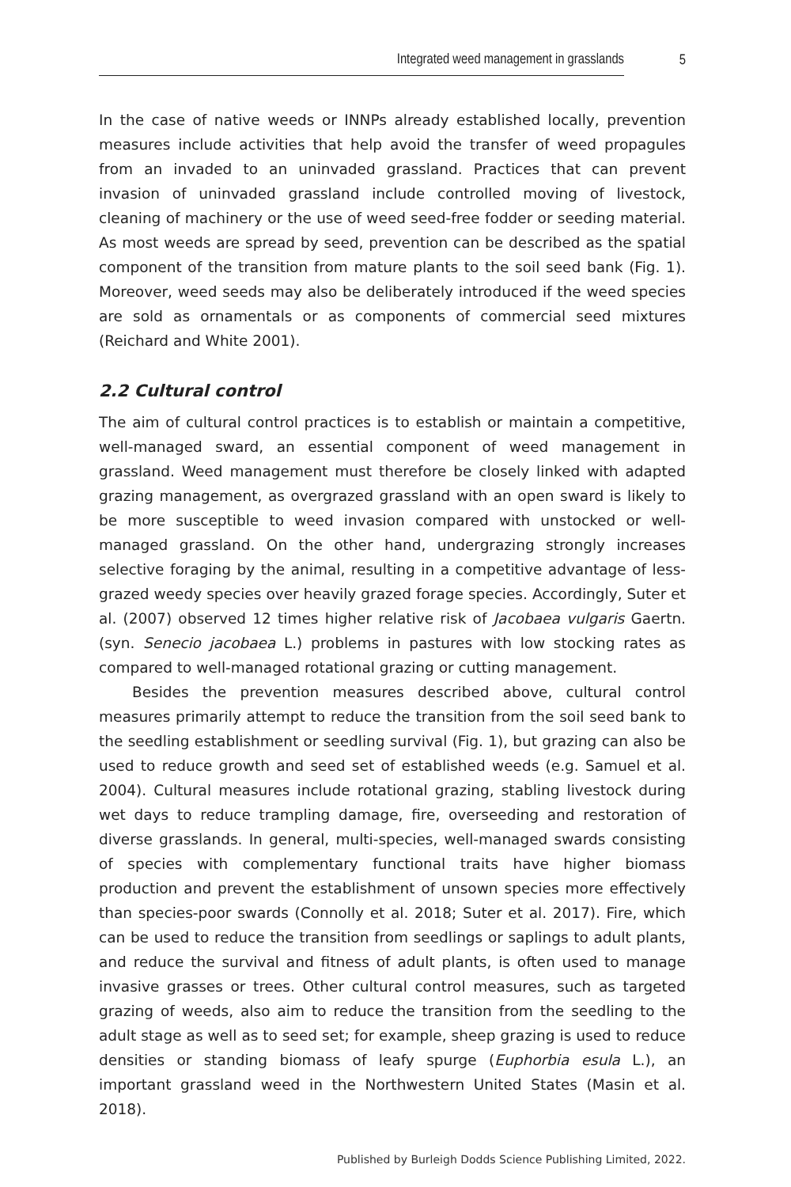Integrated weed management in grasslands 5
In the case of native weeds or INNPs already established locally, prevention measures include activities that help avoid the transfer of weed propagules from an invaded to an uninvaded grassland. Practices that can prevent invasion of uninvaded grassland include controlled moving of livestock, cleaning of machinery or the use of weed seed-free fodder or seeding material. As most weeds are spread by seed, prevention can be described as the spatial component of the transition from mature plants to the soil seed bank (Fig. 1). Moreover, weed seeds may also be deliberately introduced if the weed species are sold as ornamentals or as components of commercial seed mixtures (Reichard and White 2001).
2.2 Cultural control
The aim of cultural control practices is to establish or maintain a competitive, well-managed sward, an essential component of weed management in grassland. Weed management must therefore be closely linked with adapted grazing management, as overgrazed grassland with an open sward is likely to be more susceptible to weed invasion compared with unstocked or well-managed grassland. On the other hand, undergrazing strongly increases selective foraging by the animal, resulting in a competitive advantage of less-grazed weedy species over heavily grazed forage species. Accordingly, Suter et al. (2007) observed 12 times higher relative risk of Jacobaea vulgaris Gaertn. (syn. Senecio jacobaea L.) problems in pastures with low stocking rates as compared to well-managed rotational grazing or cutting management.
Besides the prevention measures described above, cultural control measures primarily attempt to reduce the transition from the soil seed bank to the seedling establishment or seedling survival (Fig. 1), but grazing can also be used to reduce growth and seed set of established weeds (e.g. Samuel et al. 2004). Cultural measures include rotational grazing, stabling livestock during wet days to reduce trampling damage, fire, overseeding and restoration of diverse grasslands. In general, multi-species, well-managed swards consisting of species with complementary functional traits have higher biomass production and prevent the establishment of unsown species more effectively than species-poor swards (Connolly et al. 2018; Suter et al. 2017). Fire, which can be used to reduce the transition from seedlings or saplings to adult plants, and reduce the survival and fitness of adult plants, is often used to manage invasive grasses or trees. Other cultural control measures, such as targeted grazing of weeds, also aim to reduce the transition from the seedling to the adult stage as well as to seed set; for example, sheep grazing is used to reduce densities or standing biomass of leafy spurge (Euphorbia esula L.), an important grassland weed in the Northwestern United States (Masin et al. 2018).
Published by Burleigh Dodds Science Publishing Limited, 2022.